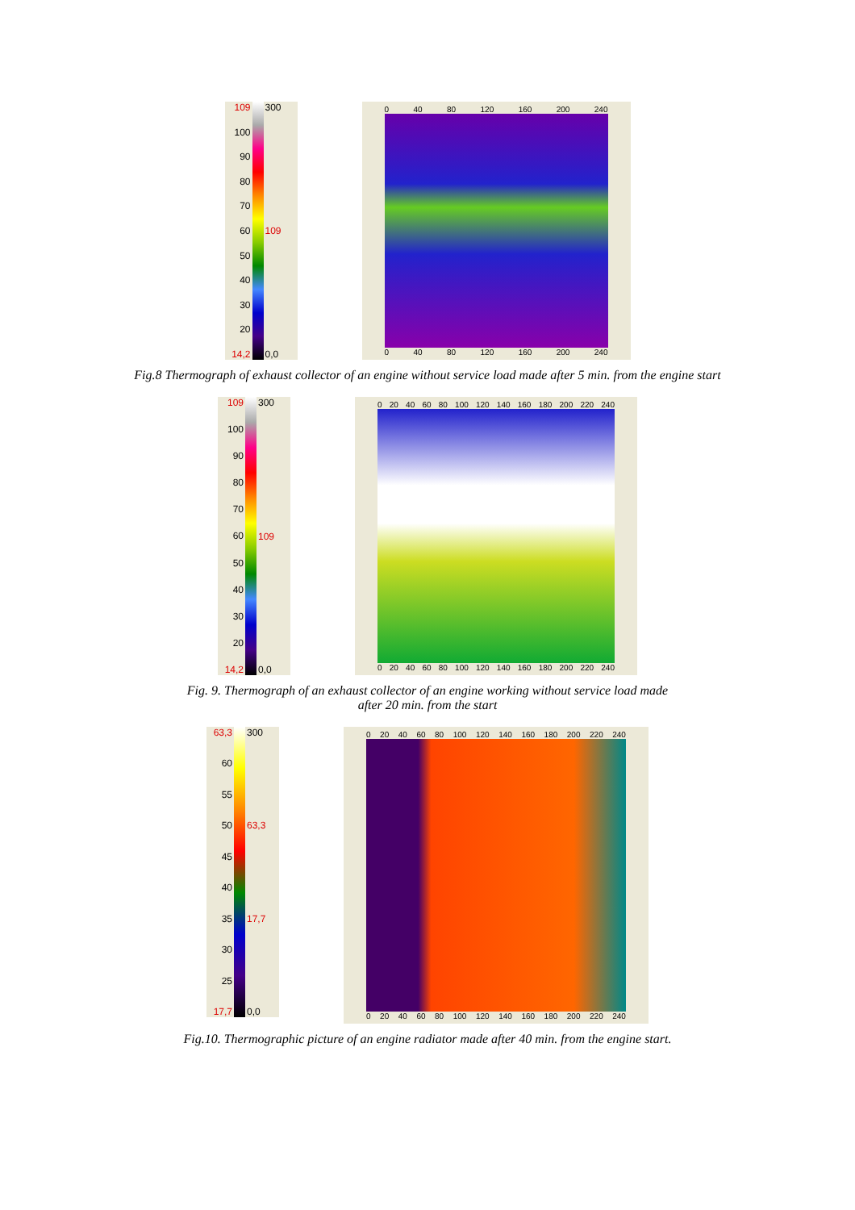109
100
90
80
70
60
50
40
30
20
14,2
300
109
0,0
0 40 80 120 160 200 240
0 40 80 120 160 200 240
Fig.8 Thermograph of exhaust collector of an engine without service load made after 5 min. from the engine start
109
100
90
80
70
60
50
40
30
20
14,2
300
109
0,0
0 20 40 60 80 100 120 140 160 180 200 220 240
0 20 40 60 80 100 120 140 160 180 200 220 240
Fig. 9. Thermograph of an exhaust collector of an engine working without service load made
after 20 min. from the start
63,3
60
55
50
45
40
35
30
25
17,7
300
63,3
17,7
0,0
0 20 40 60 80 100 120 140 160 180 200 220 240
0 20 40 60 80 100 120 140 160 180 200 220 240
Fig.10. Thermographic picture of an engine radiator made after 40 min. from the engine start.